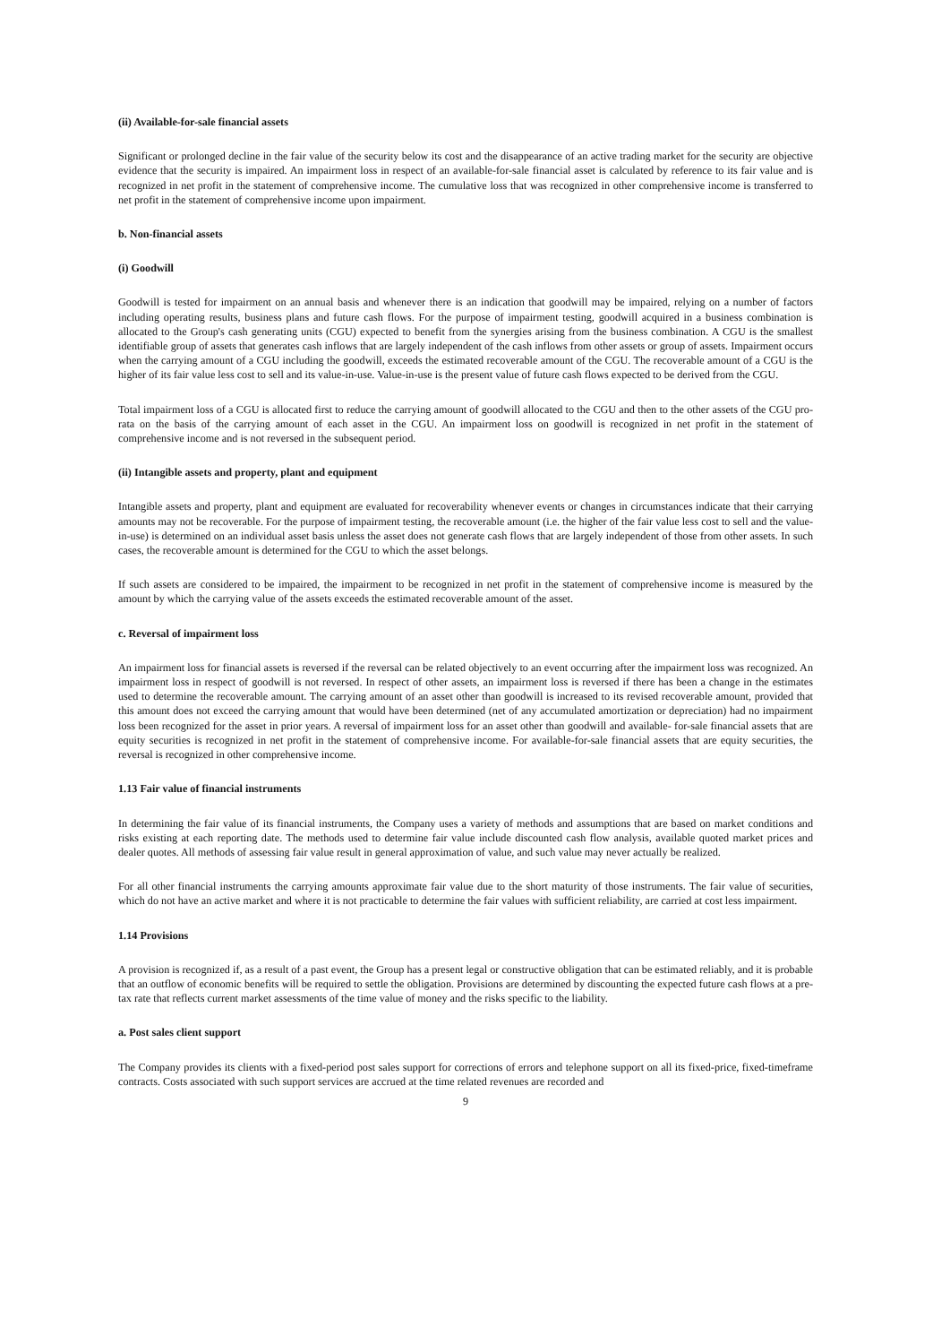(ii) Available-for-sale financial assets
Significant or prolonged decline in the fair value of the security below its cost and the disappearance of an active trading market for the security are objective evidence that the security is impaired. An impairment loss in respect of an available-for-sale financial asset is calculated by reference to its fair value and is recognized in net profit in the statement of comprehensive income. The cumulative loss that was recognized in other comprehensive income is transferred to net profit in the statement of comprehensive income upon impairment.
b. Non-financial assets
(i) Goodwill
Goodwill is tested for impairment on an annual basis and whenever there is an indication that goodwill may be impaired, relying on a number of factors including operating results, business plans and future cash flows. For the purpose of impairment testing, goodwill acquired in a business combination is allocated to the Group's cash generating units (CGU) expected to benefit from the synergies arising from the business combination. A CGU is the smallest identifiable group of assets that generates cash inflows that are largely independent of the cash inflows from other assets or group of assets. Impairment occurs when the carrying amount of a CGU including the goodwill, exceeds the estimated recoverable amount of the CGU. The recoverable amount of a CGU is the higher of its fair value less cost to sell and its value-in-use. Value-in-use is the present value of future cash flows expected to be derived from the CGU.
Total impairment loss of a CGU is allocated first to reduce the carrying amount of goodwill allocated to the CGU and then to the other assets of the CGU pro-rata on the basis of the carrying amount of each asset in the CGU. An impairment loss on goodwill is recognized in net profit in the statement of comprehensive income and is not reversed in the subsequent period.
(ii) Intangible assets and property, plant and equipment
Intangible assets and property, plant and equipment are evaluated for recoverability whenever events or changes in circumstances indicate that their carrying amounts may not be recoverable. For the purpose of impairment testing, the recoverable amount (i.e. the higher of the fair value less cost to sell and the value-in-use) is determined on an individual asset basis unless the asset does not generate cash flows that are largely independent of those from other assets. In such cases, the recoverable amount is determined for the CGU to which the asset belongs.
If such assets are considered to be impaired, the impairment to be recognized in net profit in the statement of comprehensive income is measured by the amount by which the carrying value of the assets exceeds the estimated recoverable amount of the asset.
c. Reversal of impairment loss
An impairment loss for financial assets is reversed if the reversal can be related objectively to an event occurring after the impairment loss was recognized. An impairment loss in respect of goodwill is not reversed. In respect of other assets, an impairment loss is reversed if there has been a change in the estimates used to determine the recoverable amount. The carrying amount of an asset other than goodwill is increased to its revised recoverable amount, provided that this amount does not exceed the carrying amount that would have been determined (net of any accumulated amortization or depreciation) had no impairment loss been recognized for the asset in prior years. A reversal of impairment loss for an asset other than goodwill and available- for-sale financial assets that are equity securities is recognized in net profit in the statement of comprehensive income. For available-for-sale financial assets that are equity securities, the reversal is recognized in other comprehensive income.
1.13 Fair value of financial instruments
In determining the fair value of its financial instruments, the Company uses a variety of methods and assumptions that are based on market conditions and risks existing at each reporting date. The methods used to determine fair value include discounted cash flow analysis, available quoted market prices and dealer quotes. All methods of assessing fair value result in general approximation of value, and such value may never actually be realized.
For all other financial instruments the carrying amounts approximate fair value due to the short maturity of those instruments. The fair value of securities, which do not have an active market and where it is not practicable to determine the fair values with sufficient reliability, are carried at cost less impairment.
1.14 Provisions
A provision is recognized if, as a result of a past event, the Group has a present legal or constructive obligation that can be estimated reliably, and it is probable that an outflow of economic benefits will be required to settle the obligation. Provisions are determined by discounting the expected future cash flows at a pre-tax rate that reflects current market assessments of the time value of money and the risks specific to the liability.
a. Post sales client support
The Company provides its clients with a fixed-period post sales support for corrections of errors and telephone support on all its fixed-price, fixed-timeframe contracts. Costs associated with such support services are accrued at the time related revenues are recorded and
9